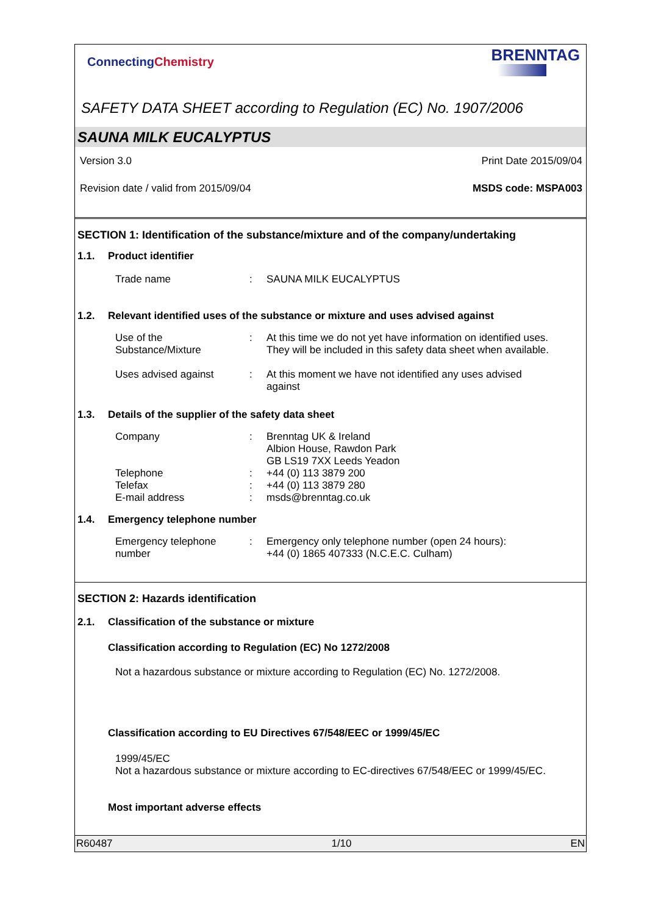ConnectingChemistry BRENNTAG
SAFETY DATA SHEET according to Regulation (EC) No. 1907/2006
SAUNA MILK EUCALYPTUS
Version 3.0 Print Date 2015/09/04
Revision date / valid from 2015/09/04 MSDS code: MSPA003
SECTION 1: Identification of the substance/mixture and of the company/undertaking
1.1. Product identifier
Trade name: SAUNA MILK EUCALYPTUS
1.2. Relevant identified uses of the substance or mixture and uses advised against
Use of the
Substance/Mixture: At this time we do not yet have information on identified uses.
They will be included in this safety data sheet when available.
Uses advised against: At this moment we have not identified any uses advised
against
1.3. Details of the supplier of the safety data sheet
Company
Telephone
Telefax
E-mail address:
:
:
: Brenntag UK & Ireland
Albion House, Rawdon Park
GB LS19 7XX Leeds Yeadon
+44 (0) 113 3879 200
+44 (0) 113 3879 280
msds@brenntag.co.uk
1.4. Emergency telephone number
Emergency telephone
number: Emergency only telephone number (open 24 hours):
+44 (0) 1865 407333 (N.C.E.C. Culham)
SECTION 2: Hazards identification
2.1. Classification of the substance or mixture
Classification according to Regulation (EC) No 1272/2008
Not a hazardous substance or mixture according to Regulation (EC) No. 1272/2008.
Classification according to EU Directives 67/548/EEC or 1999/45/EC
1999/45/EC
Not a hazardous substance or mixture according to EC-directives 67/548/EEC or 1999/45/EC.
Most important adverse effects
R60487 1/10 EN